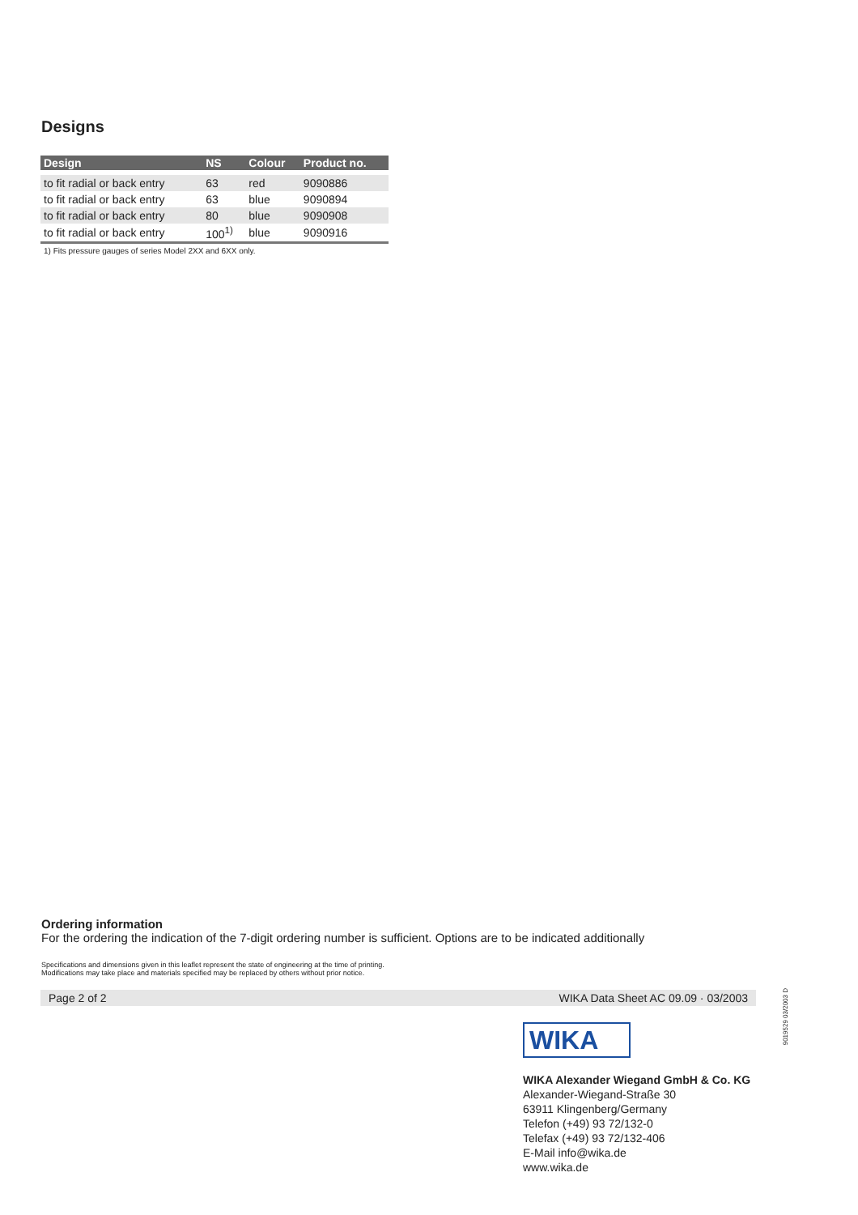Designs
| Design | NS | Colour | Product no. |
| --- | --- | --- | --- |
| to fit radial or back entry | 63 | red | 9090886 |
| to fit radial or back entry | 63 | blue | 9090894 |
| to fit radial or back entry | 80 | blue | 9090908 |
| to fit radial or back entry | 100<sup>1)</sup> | blue | 9090916 |
1) Fits pressure gauges of series Model 2XX and 6XX only.
Ordering information
For the ordering the indication of the 7-digit ordering number is sufficient. Options are to be indicated additionally
Specifications and dimensions given in this leaflet represent the state of engineering at the time of printing.
Modifications may take place and materials specified may be replaced by others without prior notice.
Page 2 of 2 WIKA Data Sheet AC 09.09 · 03/2003
WIKA
WIKA Alexander Wiegand GmbH & Co. KG
Alexander-Wiegand-Straße 30
63911 Klingenberg/Germany
Telefon (+49) 93 72/132-0
Telefax (+49) 93 72/132-406
E-Mail info@wika.de
www.wika.de
9019529 03/2003 D